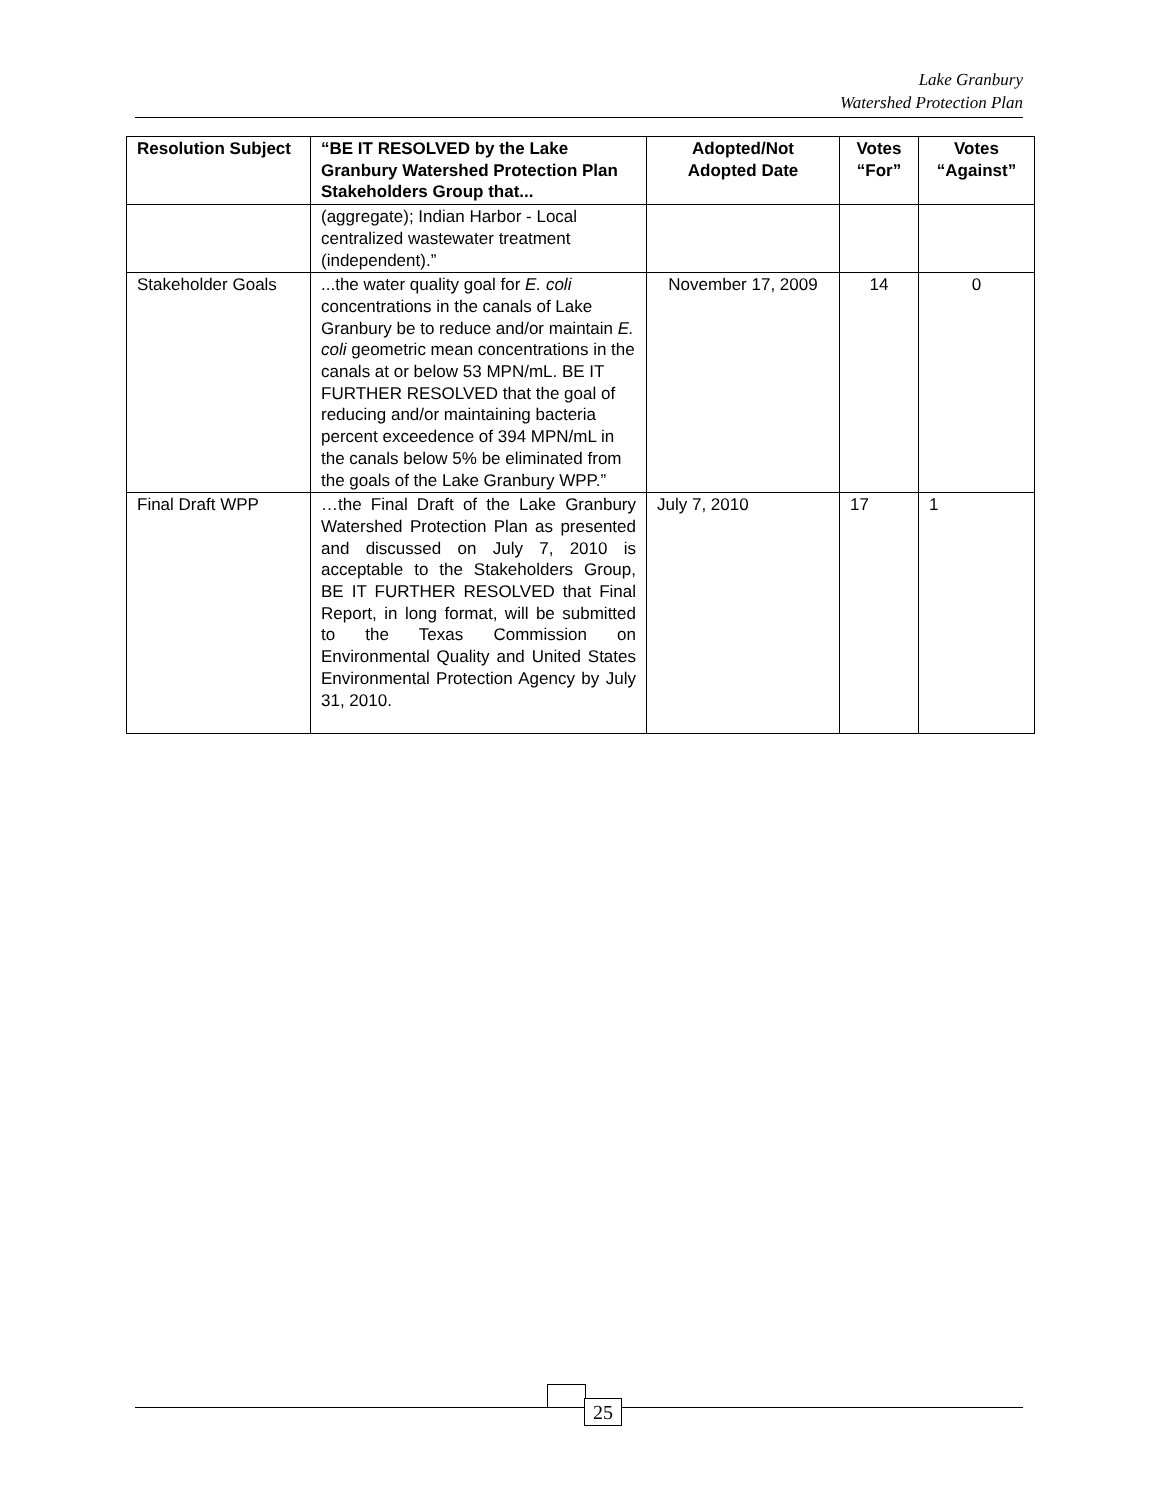Lake Granbury
Watershed Protection Plan
| Resolution Subject | “BE IT RESOLVED by the Lake Granbury Watershed Protection Plan Stakeholders Group that... | Adopted/Not Adopted Date | Votes “For” | Votes “Against” |
| --- | --- | --- | --- | --- |
| | (aggregate); Indian Harbor - Local centralized wastewater treatment (independent).” | | | |
| Stakeholder Goals | ...the water quality goal for E. coli concentrations in the canals of Lake Granbury be to reduce and/or maintain E. coli geometric mean concentrations in the canals at or below 53 MPN/mL. BE IT FURTHER RESOLVED that the goal of reducing and/or maintaining bacteria percent exceedence of 394 MPN/mL in the canals below 5% be eliminated from the goals of the Lake Granbury WPP.” | November 17, 2009 | 14 | 0 |
| Final Draft WPP | …the Final Draft of the Lake Granbury Watershed Protection Plan as presented and discussed on July 7, 2010 is acceptable to the Stakeholders Group, BE IT FURTHER RESOLVED that Final Report, in long format, will be submitted to the Texas Commission on Environmental Quality and United States Environmental Protection Agency by July 31, 2010. | July 7, 2010 | 17 | 1 |
25